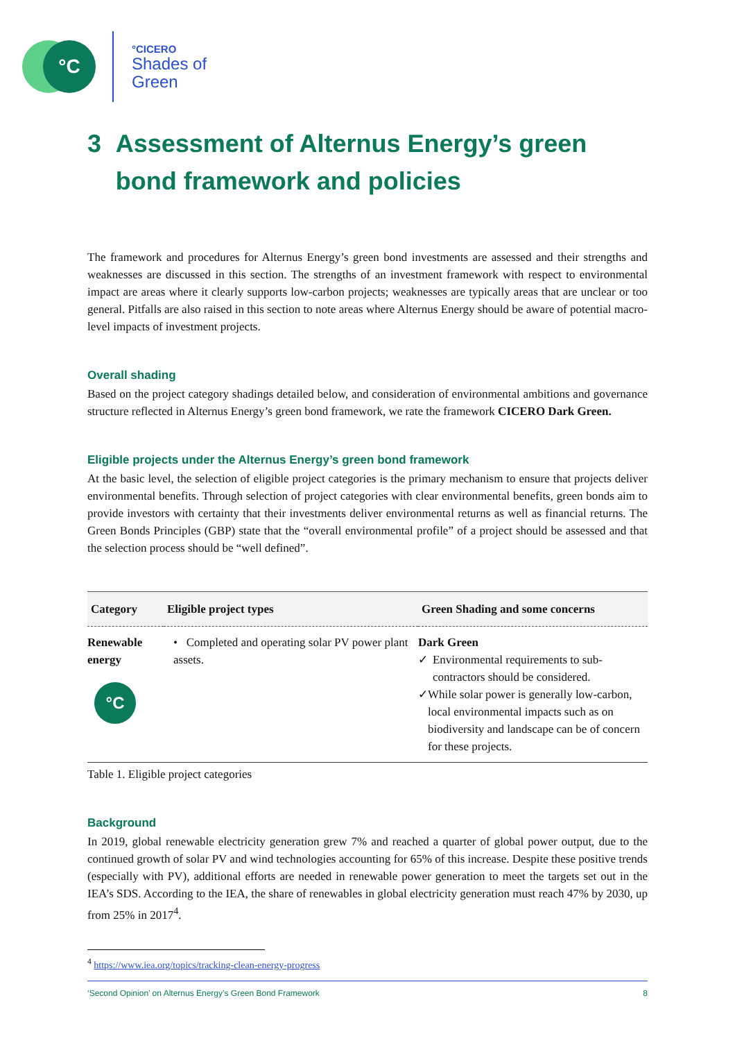°C
°CICERO
Shades of
Green
3 Assessment of Alternus Energy’s green bond framework and policies
The framework and procedures for Alternus Energy’s green bond investments are assessed and their strengths and weaknesses are discussed in this section. The strengths of an investment framework with respect to environmental impact are areas where it clearly supports low-carbon projects; weaknesses are typically areas that are unclear or too general. Pitfalls are also raised in this section to note areas where Alternus Energy should be aware of potential macro-level impacts of investment projects.
Overall shading
Based on the project category shadings detailed below, and consideration of environmental ambitions and governance structure reflected in Alternus Energy’s green bond framework, we rate the framework CICERO Dark Green.
Eligible projects under the Alternus Energy’s green bond framework
At the basic level, the selection of eligible project categories is the primary mechanism to ensure that projects deliver environmental benefits. Through selection of project categories with clear environmental benefits, green bonds aim to provide investors with certainty that their investments deliver environmental returns as well as financial returns. The Green Bonds Principles (GBP) state that the “overall environmental profile” of a project should be assessed and that the selection process should be “well defined”.
| Category | Eligible project types | Green Shading and some concerns |
| --- | --- | --- |
| Renewable energy °C | • Completed and operating solar PV power plant assets. | Dark Green ✓ Environmental requirements to sub-contractors should be considered. ✓ While solar power is generally low-carbon, local environmental impacts such as on biodiversity and landscape can be of concern for these projects. |
Table 1. Eligible project categories
Background
In 2019, global renewable electricity generation grew 7% and reached a quarter of global power output, due to the continued growth of solar PV and wind technologies accounting for 65% of this increase. Despite these positive trends (especially with PV), additional efforts are needed in renewable power generation to meet the targets set out in the IEA’s SDS. According to the IEA, the share of renewables in global electricity generation must reach 47% by 2030, up from 25% in 2017<sup>4</sup>.
<sup>4</sup> https://www.iea.org/topics/tracking-clean-energy-progress
‘Second Opinion’ on Alternus Energy’s Green Bond Framework 8